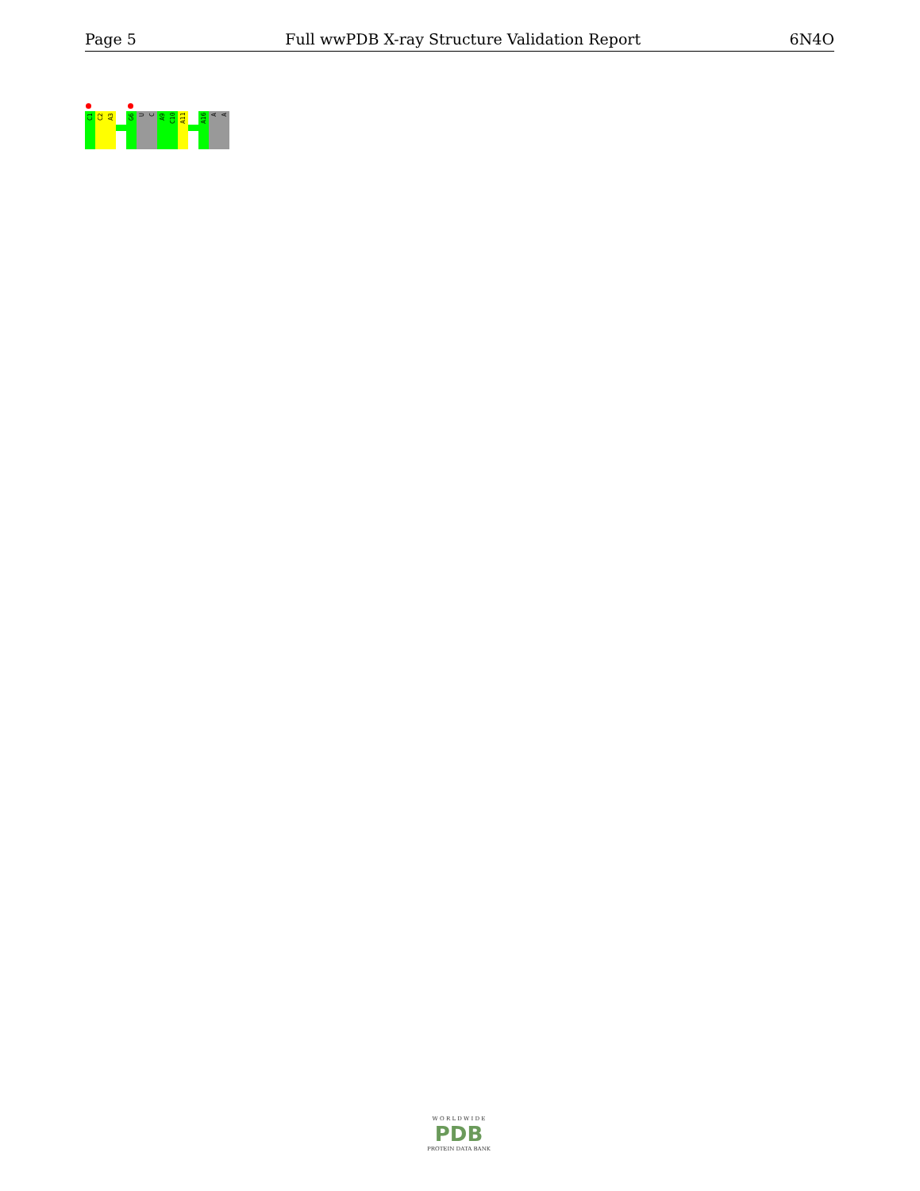Page 5 Full wwPDB X-ray Structure Validation Report 6N4O
C1
C2
A3
G6
U
C
A9
C10
A11
A16
A
A
W O R L D W I D E
PDB
PROTEIN DATA BANK